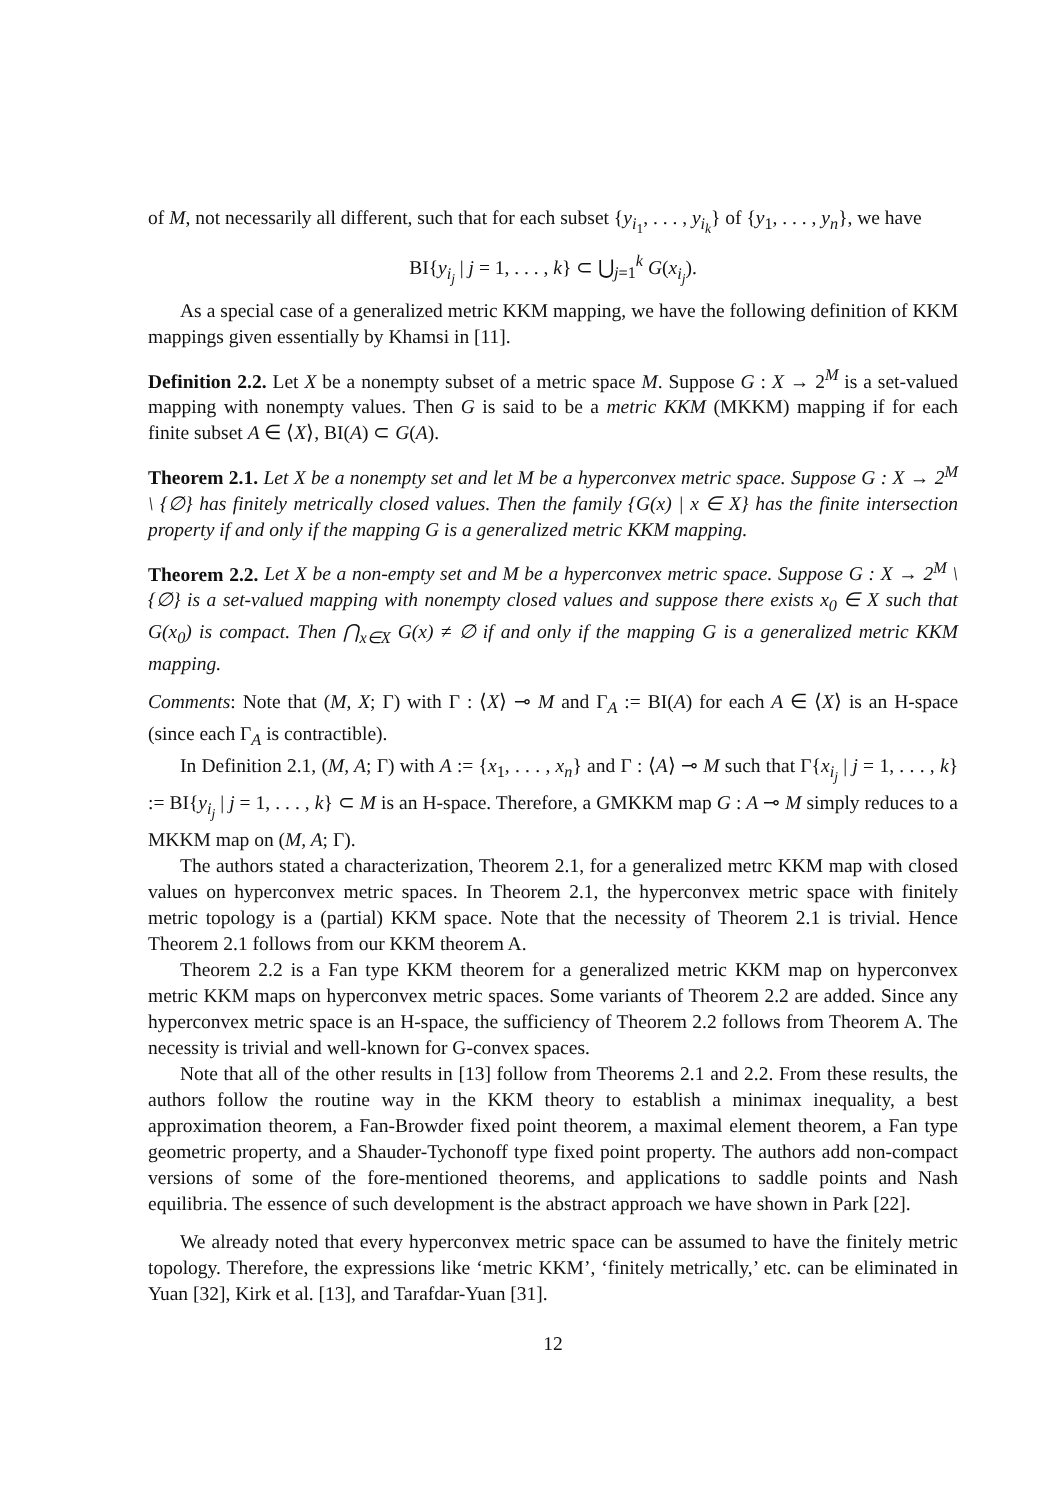of M, not necessarily all different, such that for each subset {y<sub>i<sub>1</sub></sub>, . . . , y<sub>i<sub>k</sub></sub>} of {y<sub>1</sub>, . . . , y<sub>n</sub>}, we have
BI{y<sub>i<sub>j</sub></sub> | j = 1, . . . , k} ⊂ ⋃<sub>j=1</sub><sup>k</sup> G(x<sub>i<sub>j</sub></sub>).
As a special case of a generalized metric KKM mapping, we have the following definition of KKM mappings given essentially by Khamsi in [11].
Definition 2.2. Let X be a nonempty subset of a metric space M. Suppose G : X → 2<sup>M</sup> is a set-valued mapping with nonempty values. Then G is said to be a metric KKM (MKKM) mapping if for each finite subset A ∈ ⟨X⟩, BI(A) ⊂ G(A).
Theorem 2.1. Let X be a nonempty set and let M be a hyperconvex metric space. Suppose G : X → 2<sup>M</sup> \ {∅} has finitely metrically closed values. Then the family {G(x) | x ∈ X} has the finite intersection property if and only if the mapping G is a generalized metric KKM mapping.
Theorem 2.2. Let X be a non-empty set and M be a hyperconvex metric space. Suppose G : X → 2<sup>M</sup> \ {∅} is a set-valued mapping with nonempty closed values and suppose there exists x<sub>0</sub> ∈ X such that G(x<sub>0</sub>) is compact. Then ⋂<sub>x∈X</sub> G(x) ≠ ∅ if and only if the mapping G is a generalized metric KKM mapping.
Comments: Note that (M, X; Γ) with Γ : ⟨X⟩ ⊸ M and Γ<sub>A</sub> := BI(A) for each A ∈ ⟨X⟩ is an H-space (since each Γ<sub>A</sub> is contractible).
In Definition 2.1, (M, A; Γ) with A := {x<sub>1</sub>, . . . , x<sub>n</sub>} and Γ : ⟨A⟩ ⊸ M such that Γ{x<sub>i<sub>j</sub></sub> | j = 1, . . . , k} := BI{y<sub>i<sub>j</sub></sub> | j = 1, . . . , k} ⊂ M is an H-space. Therefore, a GMKKM map G : A ⊸ M simply reduces to a MKKM map on (M, A; Γ).
The authors stated a characterization, Theorem 2.1, for a generalized metrc KKM map with closed values on hyperconvex metric spaces. In Theorem 2.1, the hyperconvex metric space with finitely metric topology is a (partial) KKM space. Note that the necessity of Theorem 2.1 is trivial. Hence Theorem 2.1 follows from our KKM theorem A.
Theorem 2.2 is a Fan type KKM theorem for a generalized metric KKM map on hyperconvex metric KKM maps on hyperconvex metric spaces. Some variants of Theorem 2.2 are added. Since any hyperconvex metric space is an H-space, the sufficiency of Theorem 2.2 follows from Theorem A. The necessity is trivial and well-known for G-convex spaces.
Note that all of the other results in [13] follow from Theorems 2.1 and 2.2. From these results, the authors follow the routine way in the KKM theory to establish a minimax inequality, a best approximation theorem, a Fan-Browder fixed point theorem, a maximal element theorem, a Fan type geometric property, and a Shauder-Tychonoff type fixed point property. The authors add non-compact versions of some of the fore-mentioned theorems, and applications to saddle points and Nash equilibria. The essence of such development is the abstract approach we have shown in Park [22].
We already noted that every hyperconvex metric space can be assumed to have the finitely metric topology. Therefore, the expressions like ‘metric KKM’, ‘finitely metrically,’ etc. can be eliminated in Yuan [32], Kirk et al. [13], and Tarafdar-Yuan [31].
12